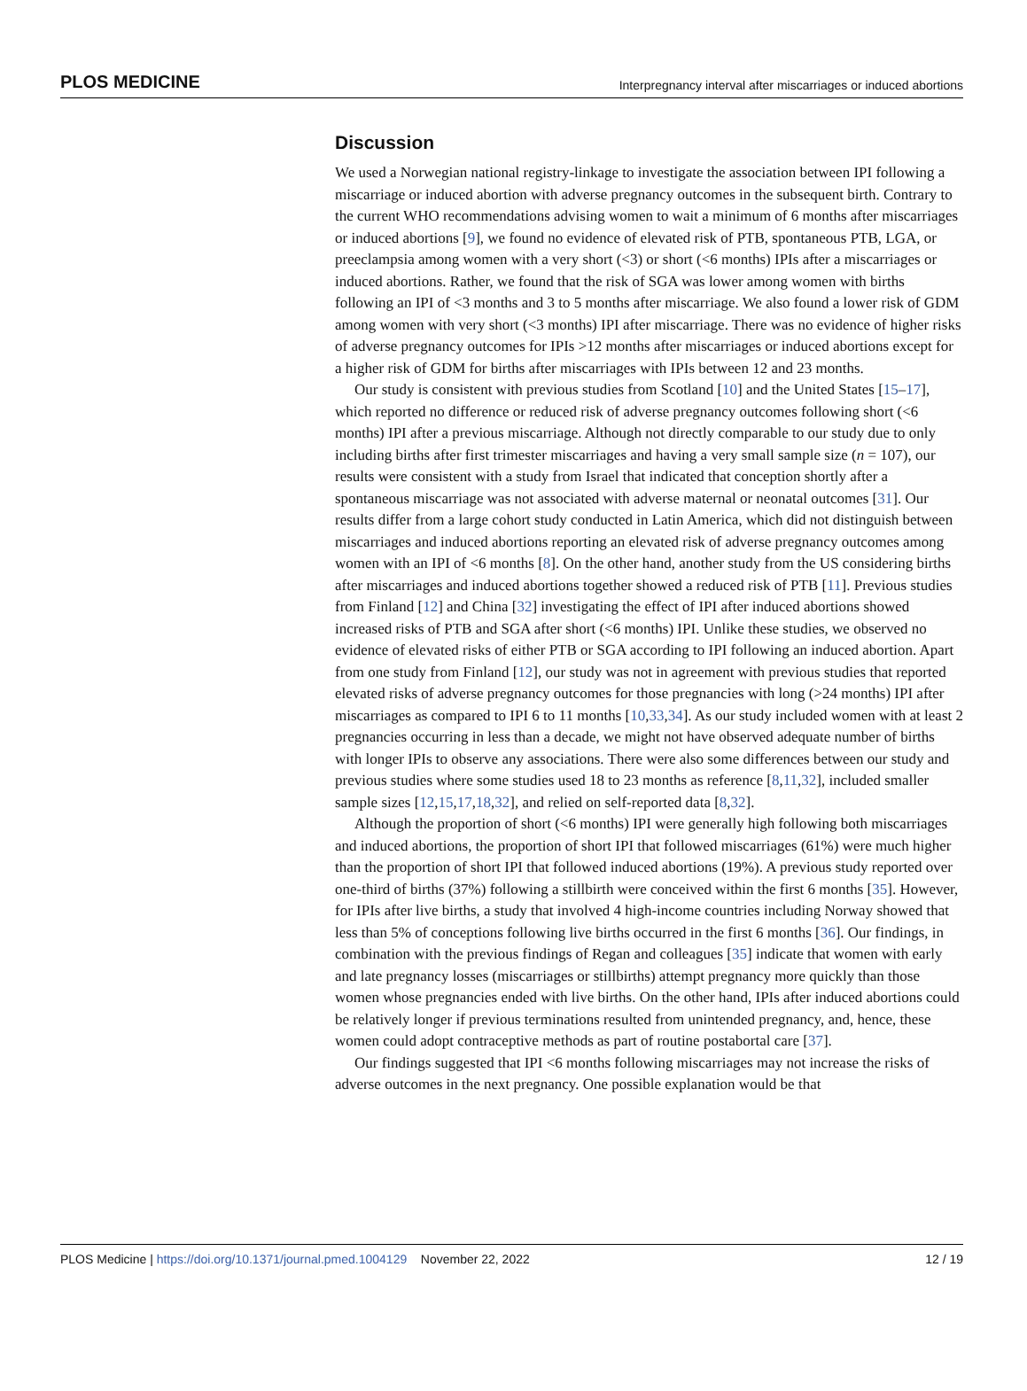PLOS MEDICINE Interpregnancy interval after miscarriages or induced abortions
Discussion
We used a Norwegian national registry-linkage to investigate the association between IPI following a miscarriage or induced abortion with adverse pregnancy outcomes in the subsequent birth. Contrary to the current WHO recommendations advising women to wait a minimum of 6 months after miscarriages or induced abortions [9], we found no evidence of elevated risk of PTB, spontaneous PTB, LGA, or preeclampsia among women with a very short (<3) or short (<6 months) IPIs after a miscarriages or induced abortions. Rather, we found that the risk of SGA was lower among women with births following an IPI of <3 months and 3 to 5 months after miscarriage. We also found a lower risk of GDM among women with very short (<3 months) IPI after miscarriage. There was no evidence of higher risks of adverse pregnancy outcomes for IPIs >12 months after miscarriages or induced abortions except for a higher risk of GDM for births after miscarriages with IPIs between 12 and 23 months.
Our study is consistent with previous studies from Scotland [10] and the United States [15–17], which reported no difference or reduced risk of adverse pregnancy outcomes following short (<6 months) IPI after a previous miscarriage. Although not directly comparable to our study due to only including births after first trimester miscarriages and having a very small sample size (n = 107), our results were consistent with a study from Israel that indicated that conception shortly after a spontaneous miscarriage was not associated with adverse maternal or neonatal outcomes [31]. Our results differ from a large cohort study conducted in Latin America, which did not distinguish between miscarriages and induced abortions reporting an elevated risk of adverse pregnancy outcomes among women with an IPI of <6 months [8]. On the other hand, another study from the US considering births after miscarriages and induced abortions together showed a reduced risk of PTB [11]. Previous studies from Finland [12] and China [32] investigating the effect of IPI after induced abortions showed increased risks of PTB and SGA after short (<6 months) IPI. Unlike these studies, we observed no evidence of elevated risks of either PTB or SGA according to IPI following an induced abortion. Apart from one study from Finland [12], our study was not in agreement with previous studies that reported elevated risks of adverse pregnancy outcomes for those pregnancies with long (>24 months) IPI after miscarriages as compared to IPI 6 to 11 months [10,33,34]. As our study included women with at least 2 pregnancies occurring in less than a decade, we might not have observed adequate number of births with longer IPIs to observe any associations. There were also some differences between our study and previous studies where some studies used 18 to 23 months as reference [8,11,32], included smaller sample sizes [12,15,17,18,32], and relied on self-reported data [8,32].
Although the proportion of short (<6 months) IPI were generally high following both miscarriages and induced abortions, the proportion of short IPI that followed miscarriages (61%) were much higher than the proportion of short IPI that followed induced abortions (19%). A previous study reported over one-third of births (37%) following a stillbirth were conceived within the first 6 months [35]. However, for IPIs after live births, a study that involved 4 high-income countries including Norway showed that less than 5% of conceptions following live births occurred in the first 6 months [36]. Our findings, in combination with the previous findings of Regan and colleagues [35] indicate that women with early and late pregnancy losses (miscarriages or stillbirths) attempt pregnancy more quickly than those women whose pregnancies ended with live births. On the other hand, IPIs after induced abortions could be relatively longer if previous terminations resulted from unintended pregnancy, and, hence, these women could adopt contraceptive methods as part of routine postabortal care [37].
Our findings suggested that IPI <6 months following miscarriages may not increase the risks of adverse outcomes in the next pregnancy. One possible explanation would be that
PLOS Medicine | https://doi.org/10.1371/journal.pmed.1004129 November 22, 2022 12 / 19